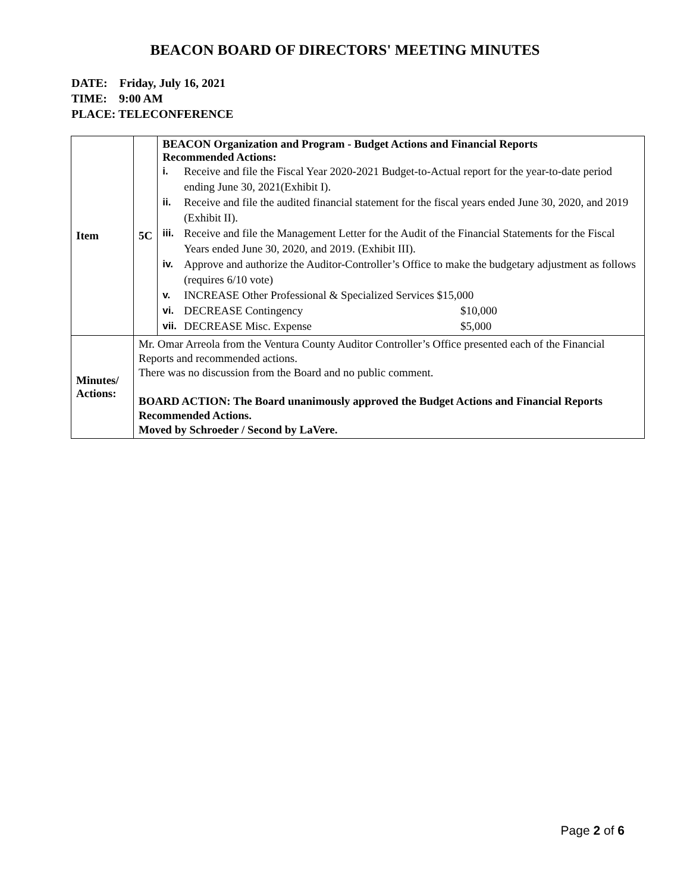BEACON BOARD OF DIRECTORS' MEETING MINUTES
DATE: Friday, July 16, 2021
TIME: 9:00 AM
PLACE: TELECONFERENCE
| Item | 5C | BEACON Organization and Program - Budget Actions and Financial Reports Recommended Actions: i. Receive and file the Fiscal Year 2020-2021 Budget-to-Actual report for the year-to-date period ending June 30, 2021(Exhibit I). ii. Receive and file the audited financial statement for the fiscal years ended June 30, 2020, and 2019 (Exhibit II). iii. Receive and file the Management Letter for the Audit of the Financial Statements for the Fiscal Years ended June 30, 2020, and 2019. (Exhibit III). iv. Approve and authorize the Auditor-Controller’s Office to make the budgetary adjustment as follows (requires 6/10 vote) v. INCREASE Other Professional & Specialized Services $15,000 vi. DECREASE Contingency $10,000 vii. DECREASE Misc. Expense $5,000 |
| Minutes/ Actions: | Mr. Omar Arreola from the Ventura County Auditor Controller’s Office presented each of the Financial Reports and recommended actions. There was no discussion from the Board and no public comment. BOARD ACTION: The Board unanimously approved the Budget Actions and Financial Reports Recommended Actions. Moved by Schroeder / Second by LaVere. | |
Page 2 of 6